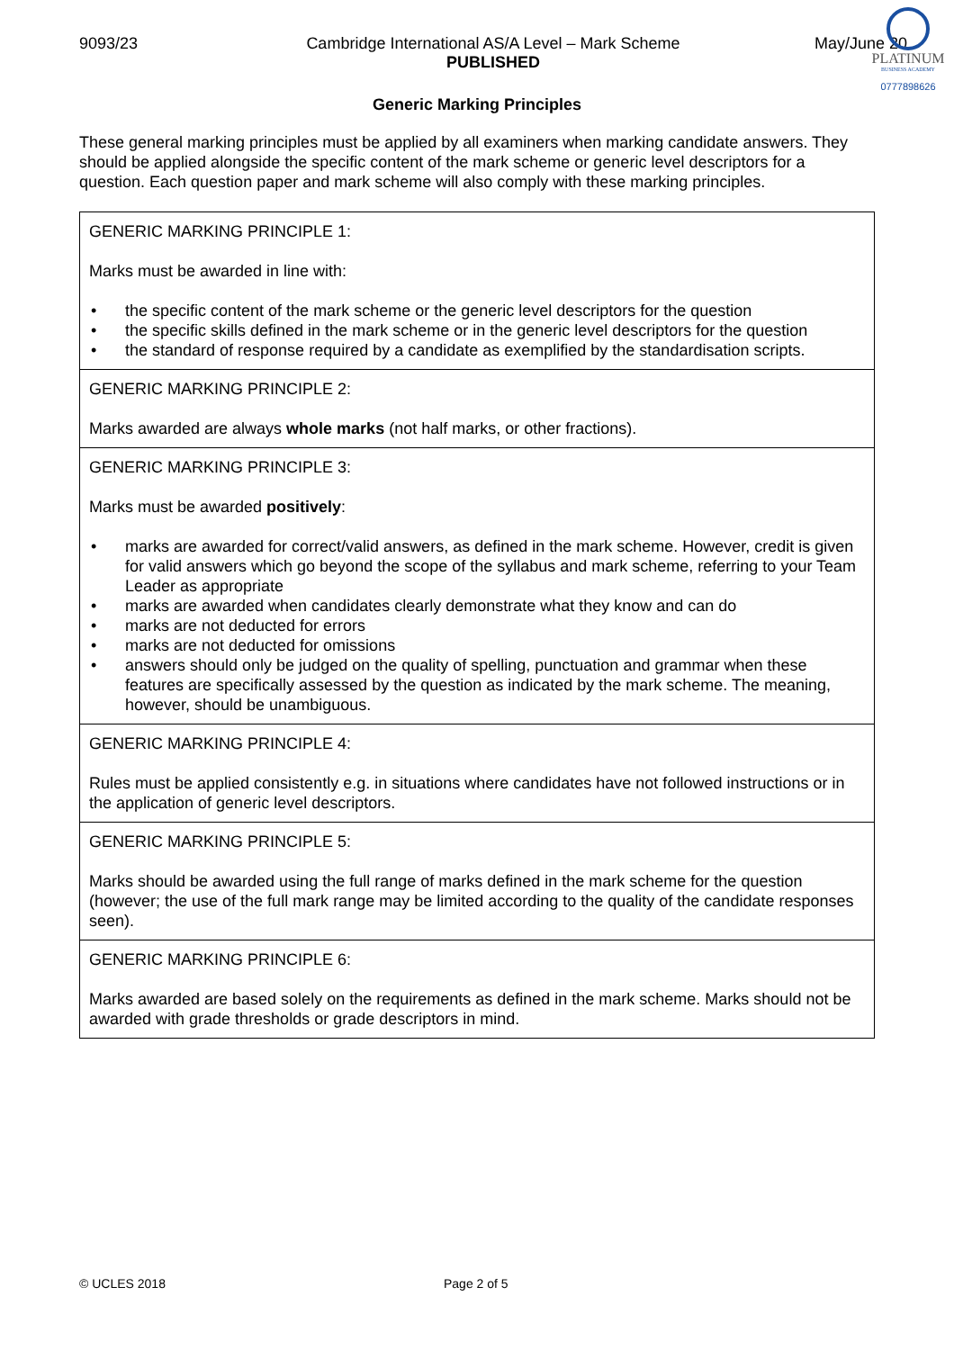PLATINUM
BUSINESS ACADEMY
0777898626
9093/23 Cambridge International AS/A Level – Mark Scheme
PUBLISHED
May/June 20
Generic Marking Principles
These general marking principles must be applied by all examiners when marking candidate answers. They should be applied alongside the specific content of the mark scheme or generic level descriptors for a question. Each question paper and mark scheme will also comply with these marking principles.
| GENERIC MARKING PRINCIPLE 1: Marks must be awarded in line with: • the specific content of the mark scheme or the generic level descriptors for the question • the specific skills defined in the mark scheme or in the generic level descriptors for the question • the standard of response required by a candidate as exemplified by the standardisation scripts. |
| GENERIC MARKING PRINCIPLE 2: Marks awarded are always whole marks (not half marks, or other fractions). |
| GENERIC MARKING PRINCIPLE 3: Marks must be awarded positively : • marks are awarded for correct/valid answers, as defined in the mark scheme. However, credit is given for valid answers which go beyond the scope of the syllabus and mark scheme, referring to your Team Leader as appropriate • marks are awarded when candidates clearly demonstrate what they know and can do • marks are not deducted for errors • marks are not deducted for omissions • answers should only be judged on the quality of spelling, punctuation and grammar when these features are specifically assessed by the question as indicated by the mark scheme. The meaning, however, should be unambiguous. |
| GENERIC MARKING PRINCIPLE 4: Rules must be applied consistently e.g. in situations where candidates have not followed instructions or in the application of generic level descriptors. |
| GENERIC MARKING PRINCIPLE 5: Marks should be awarded using the full range of marks defined in the mark scheme for the question (however; the use of the full mark range may be limited according to the quality of the candidate responses seen). |
| GENERIC MARKING PRINCIPLE 6: Marks awarded are based solely on the requirements as defined in the mark scheme. Marks should not be awarded with grade thresholds or grade descriptors in mind. |
© UCLES 2018 Page 2 of 5